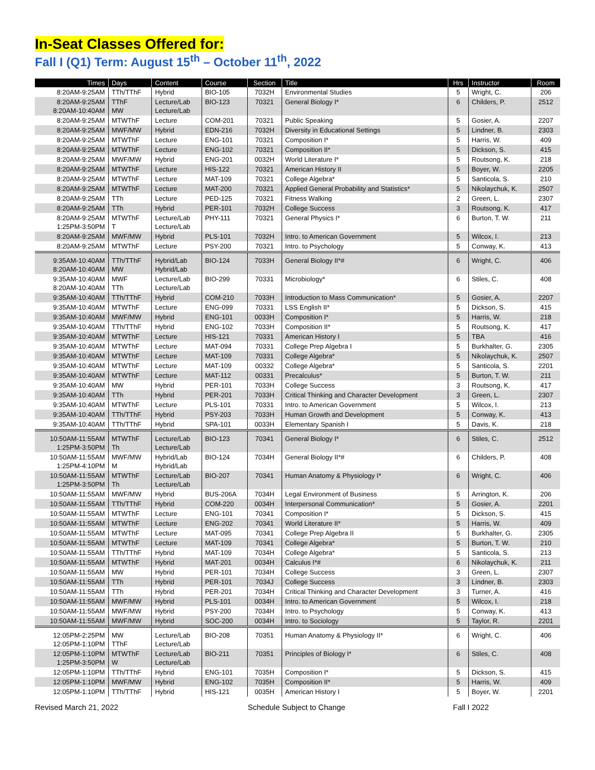In-Seat Classes Offered for:
Fall I (Q1) Term: August 15<sup>th</sup> – October 11<sup>th</sup>, 2022
| Times | Days | Content | Course | Section | Title | Hrs | Instructor | Room |
| --- | --- | --- | --- | --- | --- | --- | --- | --- |
| 8:20AM-9:25AM | TTh/TThF | Hybrid | BIO-105 | 7032H | Environmental Studies | 5 | Wright, C. | 206 |
| 8:20AM-9:25AM 8:20AM-10:40AM | TThF MW | Lecture/Lab Lecture/Lab | BIO-123 | 70321 | General Biology I* | 6 | Childers, P. | 2512 |
| 8:20AM-9:25AM | MTWThF | Lecture | COM-201 | 70321 | Public Speaking | 5 | Gosier, A. | 2207 |
| 8:20AM-9:25AM | MWF/MW | Hybrid | EDN-216 | 7032H | Diversity in Educational Settings | 5 | Lindner, B. | 2303 |
| 8:20AM-9:25AM | MTWThF | Lecture | ENG-101 | 70321 | Composition I* | 5 | Harris, W. | 409 |
| 8:20AM-9:25AM | MTWThF | Lecture | ENG-102 | 70321 | Composition II* | 5 | Dickson, S. | 415 |
| 8:20AM-9:25AM | MWF/MW | Hybrid | ENG-201 | 0032H | World Literature I* | 5 | Routsong, K. | 218 |
| 8:20AM-9:25AM | MTWThF | Lecture | HIS-122 | 70321 | American History II | 5 | Boyer, W. | 2205 |
| 8:20AM-9:25AM | MTWThF | Lecture | MAT-109 | 70321 | College Algebra* | 5 | Santicola, S. | 210 |
| 8:20AM-9:25AM | MTWThF | Lecture | MAT-200 | 70321 | Applied General Probability and Statistics* | 5 | Nikolaychuk, K. | 2507 |
| 8:20AM-9:25AM | TTh | Lecture | PED-125 | 70321 | Fitness Walking | 2 | Green, L. | 2307 |
| 8:20AM-9:25AM | TTh | Hybrid | PER-101 | 7032H | College Success | 3 | Routsong, K. | 417 |
| 8:20AM-9:25AM 1:25PM-3:50PM | MTWThF T | Lecture/Lab Lecture/Lab | PHY-111 | 70321 | General Physics I* | 6 | Burton, T. W. | 211 |
| 8:20AM-9:25AM | MWF/MW | Hybrid | PLS-101 | 7032H | Intro. to American Government | 5 | Wilcox, I. | 213 |
| 8:20AM-9:25AM | MTWThF | Lecture | PSY-200 | 70321 | Intro. to Psychology | 5 | Conway, K. | 413 |
| 9:35AM-10:40AM 8:20AM-10:40AM | TTh/TThF MW | Hybrid/Lab Hybrid/Lab | BIO-124 | 7033H | General Biology II*# | 6 | Wright, C. | 406 |
| 9:35AM-10:40AM 8:20AM-10:40AM | MWF TTh | Lecture/Lab Lecture/Lab | BIO-299 | 70331 | Microbiology* | 6 | Stiles, C. | 408 |
| 9:35AM-10:40AM | TTh/TThF | Hybrid | COM-210 | 7033H | Introduction to Mass Communication* | 5 | Gosier, A. | 2207 |
| 9:35AM-10:40AM | MTWThF | Lecture | ENG-099 | 70331 | LSS English II* | 5 | Dickson, S. | 415 |
| 9:35AM-10:40AM | MWF/MW | Hybrid | ENG-101 | 0033H | Composition I* | 5 | Harris, W. | 218 |
| 9:35AM-10:40AM | TTh/TThF | Hybrid | ENG-102 | 7033H | Composition II* | 5 | Routsong, K. | 417 |
| 9:35AM-10:40AM | MTWThF | Lecture | HIS-121 | 70331 | American History I | 5 | TBA | 416 |
| 9:35AM-10:40AM | MTWThF | Lecture | MAT-094 | 70331 | College Prep Algebra I | 5 | Burkhalter, G. | 2305 |
| 9:35AM-10:40AM | MTWThF | Lecture | MAT-109 | 70331 | College Algebra* | 5 | Nikolaychuk, K. | 2507 |
| 9:35AM-10:40AM | MTWThF | Lecture | MAT-109 | 00332 | College Algebra* | 5 | Santicola, S. | 2201 |
| 9:35AM-10:40AM | MTWThF | Lecture | MAT-112 | 00331 | Precalculus* | 5 | Burton, T. W. | 211 |
| 9:35AM-10:40AM | MW | Hybrid | PER-101 | 7033H | College Success | 3 | Routsong, K. | 417 |
| 9:35AM-10:40AM | TTh | Hybrid | PER-201 | 7033H | Critical Thinking and Character Development | 3 | Green, L. | 2307 |
| 9:35AM-10:40AM | MTWThF | Lecture | PLS-101 | 70331 | Intro. to American Government | 5 | Wilcox, I. | 213 |
| 9:35AM-10:40AM | TTh/TThF | Hybrid | PSY-203 | 7033H | Human Growth and Development | 5 | Conway, K. | 413 |
| 9:35AM-10:40AM | TTh/TThF | Hybrid | SPA-101 | 0033H | Elementary Spanish I | 5 | Davis, K. | 218 |
| 10:50AM-11:55AM 1:25PM-3:50PM | MTWThF Th | Lecture/Lab Lecture/Lab | BIO-123 | 70341 | General Biology I* | 6 | Stiles, C. | 2512 |
| 10:50AM-11:55AM 1:25PM-4:10PM | MWF/MW M | Hybrid/Lab Hybrid/Lab | BIO-124 | 7034H | General Biology II*# | 6 | Childers, P. | 408 |
| 10:50AM-11:55AM 1:25PM-3:50PM | MTWThF Th | Lecture/Lab Lecture/Lab | BIO-207 | 70341 | Human Anatomy & Physiology I* | 6 | Wright, C. | 406 |
| 10:50AM-11:55AM | MWF/MW | Hybrid | BUS-206A | 7034H | Legal Environment of Business | 5 | Arrington, K. | 206 |
| 10:50AM-11:55AM | TTh/TThF | Hybrid | COM-220 | 0034H | Interpersonal Communication* | 5 | Gosier, A. | 2201 |
| 10:50AM-11:55AM | MTWThF | Lecture | ENG-101 | 70341 | Composition I* | 5 | Dickson, S. | 415 |
| 10:50AM-11:55AM | MTWThF | Lecture | ENG-202 | 70341 | World Literature II* | 5 | Harris, W. | 409 |
| 10:50AM-11:55AM | MTWThF | Lecture | MAT-095 | 70341 | College Prep Algebra II | 5 | Burkhalter, G. | 2305 |
| 10:50AM-11:55AM | MTWThF | Lecture | MAT-109 | 70341 | College Algebra* | 5 | Burton, T. W. | 210 |
| 10:50AM-11:55AM | TTh/TThF | Hybrid | MAT-109 | 7034H | College Algebra* | 5 | Santicola, S. | 213 |
| 10:50AM-11:55AM | MTWThF | Hybrid | MAT-201 | 0034H | Calculus I*# | 6 | Nikolaychuk, K. | 211 |
| 10:50AM-11:55AM | MW | Hybrid | PER-101 | 7034H | College Success | 3 | Green, L. | 2307 |
| 10:50AM-11:55AM | TTh | Hybrid | PER-101 | 7034J | College Success | 3 | Lindner, B. | 2303 |
| 10:50AM-11:55AM | TTh | Hybrid | PER-201 | 7034H | Critical Thinking and Character Development | 3 | Turner, A. | 416 |
| 10:50AM-11:55AM | MWF/MW | Hybrid | PLS-101 | 0034H | Intro. to American Government | 5 | Wilcox, I. | 218 |
| 10:50AM-11:55AM | MWF/MW | Hybrid | PSY-200 | 7034H | Intro. to Psychology | 5 | Conway, K. | 413 |
| 10:50AM-11:55AM | MWF/MW | Hybrid | SOC-200 | 0034H | Intro. to Sociology | 5 | Taylor, R. | 2201 |
| 12:05PM-2:25PM 12:05PM-1:10PM | MW TThF | Lecture/Lab Lecture/Lab | BIO-208 | 70351 | Human Anatomy & Physiology II* | 6 | Wright, C. | 406 |
| 12:05PM-1:10PM 1:25PM-3:50PM | MTWThF W | Lecture/Lab Lecture/Lab | BIO-211 | 70351 | Principles of Biology I* | 6 | Stiles, C. | 408 |
| 12:05PM-1:10PM | TTh/TThF | Hybrid | ENG-101 | 7035H | Composition I* | 5 | Dickson, S. | 415 |
| 12:05PM-1:10PM | MWF/MW | Hybrid | ENG-102 | 7035H | Composition II* | 5 | Harris, W. | 409 |
| 12:05PM-1:10PM | TTh/TThF | Hybrid | HIS-121 | 0035H | American History I | 5 | Boyer, W. | 2201 |
Revised March 21, 2022 Schedule Subject to Change Fall I 2022